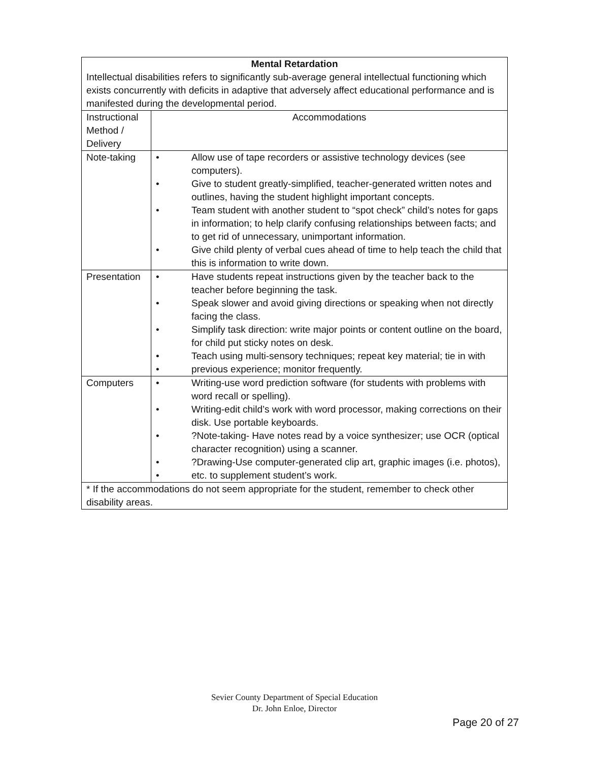| Mental Retardation Intellectual disabilities refers to significantly sub-average general intellectual functioning which exists concurrently with deficits in adaptive that adversely affect educational performance and is manifested during the developmental period. | |
| Instructional Method / Delivery | Accommodations |
| Note-taking | • Allow use of tape recorders or assistive technology devices (see computers). • Give to student greatly-simplified, teacher-generated written notes and outlines, having the student highlight important concepts. • Team student with another student to “spot check” child’s notes for gaps in information; to help clarify confusing relationships between facts; and to get rid of unnecessary, unimportant information. • Give child plenty of verbal cues ahead of time to help teach the child that this is information to write down. |
| Presentation | • Have students repeat instructions given by the teacher back to the teacher before beginning the task. • Speak slower and avoid giving directions or speaking when not directly facing the class. • Simplify task direction: write major points or content outline on the board, for child put sticky notes on desk. • Teach using multi-sensory techniques; repeat key material; tie in with • previous experience; monitor frequently. |
| Computers | • Writing-use word prediction software (for students with problems with word recall or spelling). • Writing-edit child’s work with word processor, making corrections on their disk. Use portable keyboards. • ?Note-taking- Have notes read by a voice synthesizer; use OCR (optical character recognition) using a scanner. • ?Drawing-Use computer-generated clip art, graphic images (i.e. photos), • etc. to supplement student’s work. |
| * If the accommodations do not seem appropriate for the student, remember to check other disability areas. | |
Sevier County Department of Special Education
Dr. John Enloe, Director
Page 20 of 27